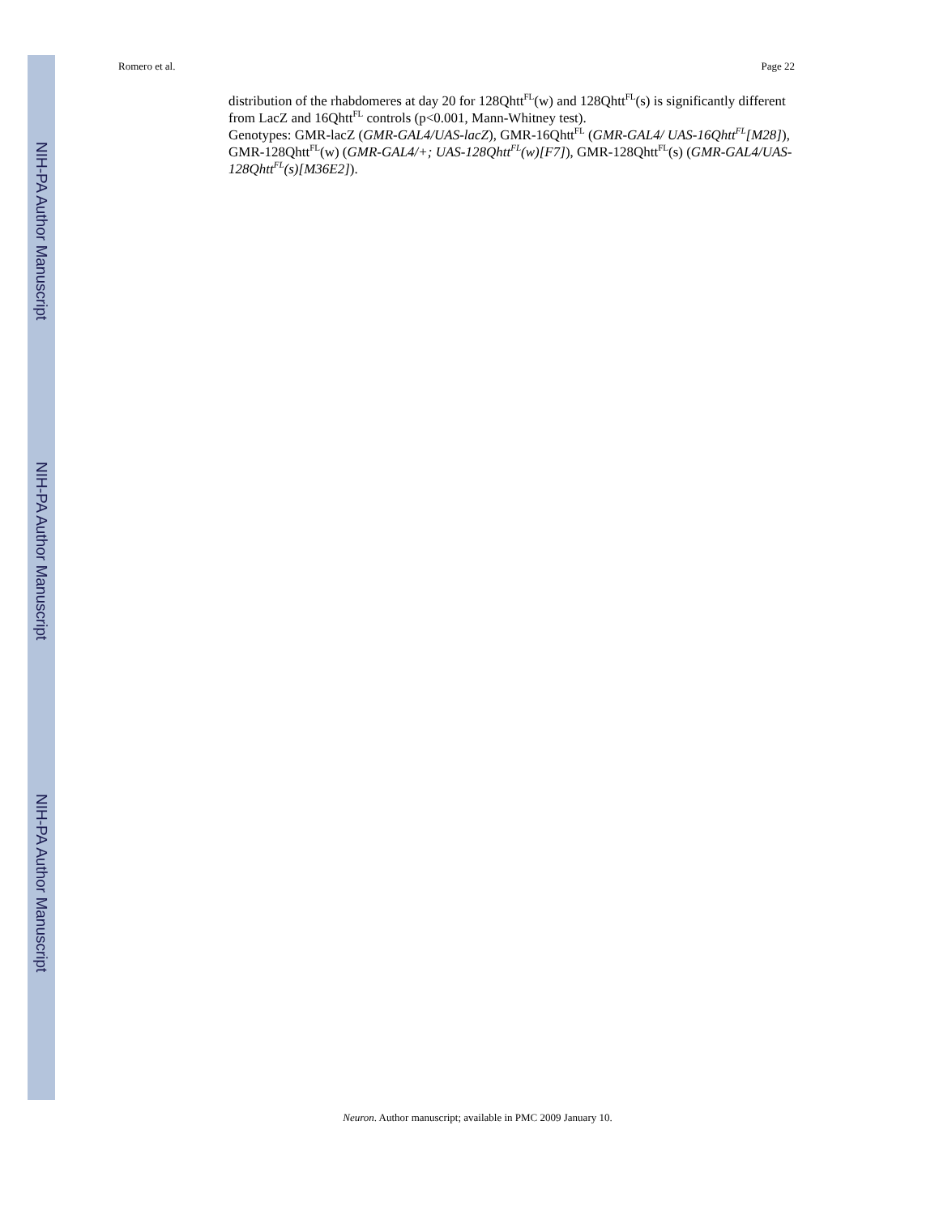NIH-PA Author Manuscript
NIH-PA Author Manuscript
NIH-PA Author Manuscript
Romero et al. Page 22
distribution of the rhabdomeres at day 20 for 128Qhtt<sup>FL</sup>(w) and 128Qhtt<sup>FL</sup>(s) is significantly different from LacZ and 16Qhtt<sup>FL</sup> controls (p<0.001, Mann-Whitney test).
Genotypes: GMR-lacZ (GMR-GAL4/UAS-lacZ), GMR-16Qhtt<sup>FL</sup> (GMR-GAL4/ UAS-16Qhtt<sup>FL</sup>[M28]), GMR-128Qhtt<sup>FL</sup>(w) (GMR-GAL4/+; UAS-128Qhtt<sup>FL</sup>(w)[F7]), GMR-128Qhtt<sup>FL</sup>(s) (GMR-GAL4/UAS-128Qhtt<sup>FL</sup>(s)[M36E2]).
Neuron. Author manuscript; available in PMC 2009 January 10.